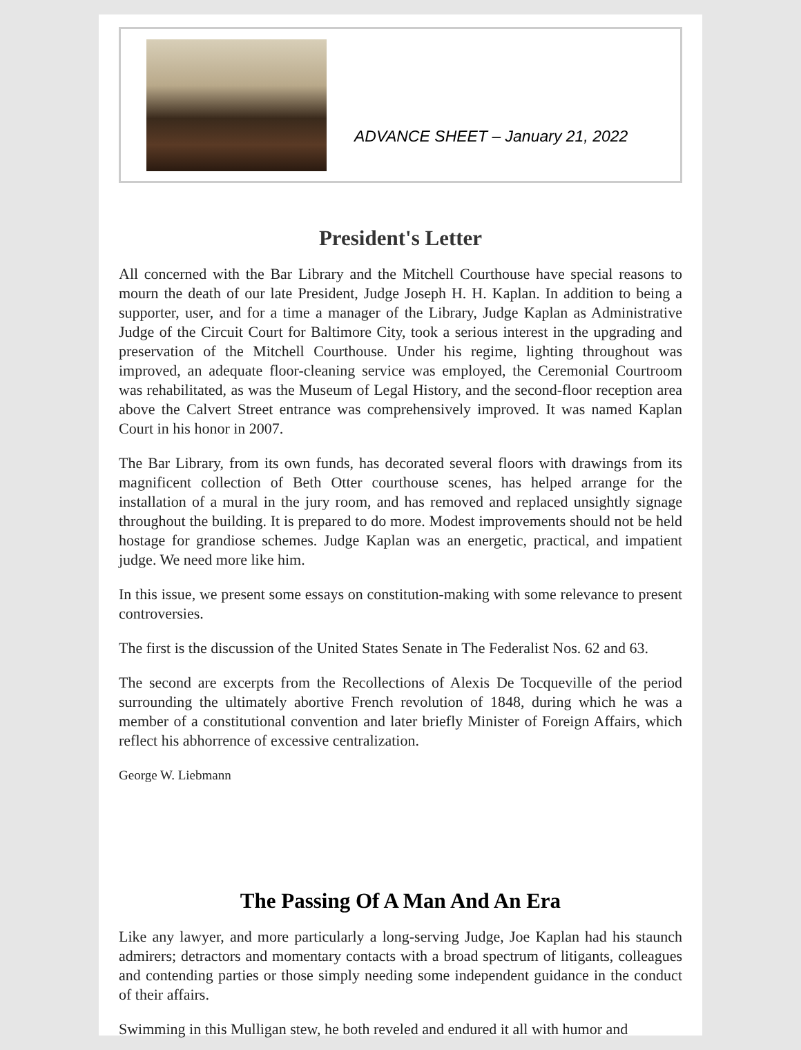ADVANCE SHEET – January 21, 2022
President's Letter
All concerned with the Bar Library and the Mitchell Courthouse have special reasons to mourn the death of our late President, Judge Joseph H. H. Kaplan. In addition to being a supporter, user, and for a time a manager of the Library, Judge Kaplan as Administrative Judge of the Circuit Court for Baltimore City, took a serious interest in the upgrading and preservation of the Mitchell Courthouse. Under his regime, lighting throughout was improved, an adequate floor-cleaning service was employed, the Ceremonial Courtroom was rehabilitated, as was the Museum of Legal History, and the second-floor reception area above the Calvert Street entrance was comprehensively improved. It was named Kaplan Court in his honor in 2007.
The Bar Library, from its own funds, has decorated several floors with drawings from its magnificent collection of Beth Otter courthouse scenes, has helped arrange for the installation of a mural in the jury room, and has removed and replaced unsightly signage throughout the building. It is prepared to do more. Modest improvements should not be held hostage for grandiose schemes. Judge Kaplan was an energetic, practical, and impatient judge. We need more like him.
In this issue, we present some essays on constitution-making with some relevance to present controversies.
The first is the discussion of the United States Senate in The Federalist Nos. 62 and 63.
The second are excerpts from the Recollections of Alexis De Tocqueville of the period surrounding the ultimately abortive French revolution of 1848, during which he was a member of a constitutional convention and later briefly Minister of Foreign Affairs, which reflect his abhorrence of excessive centralization.
George W. Liebmann
The Passing Of A Man And An Era
Like any lawyer, and more particularly a long-serving Judge, Joe Kaplan had his staunch admirers; detractors and momentary contacts with a broad spectrum of litigants, colleagues and contending parties or those simply needing some independent guidance in the conduct of their affairs.
Swimming in this Mulligan stew, he both reveled and endured it all with humor and